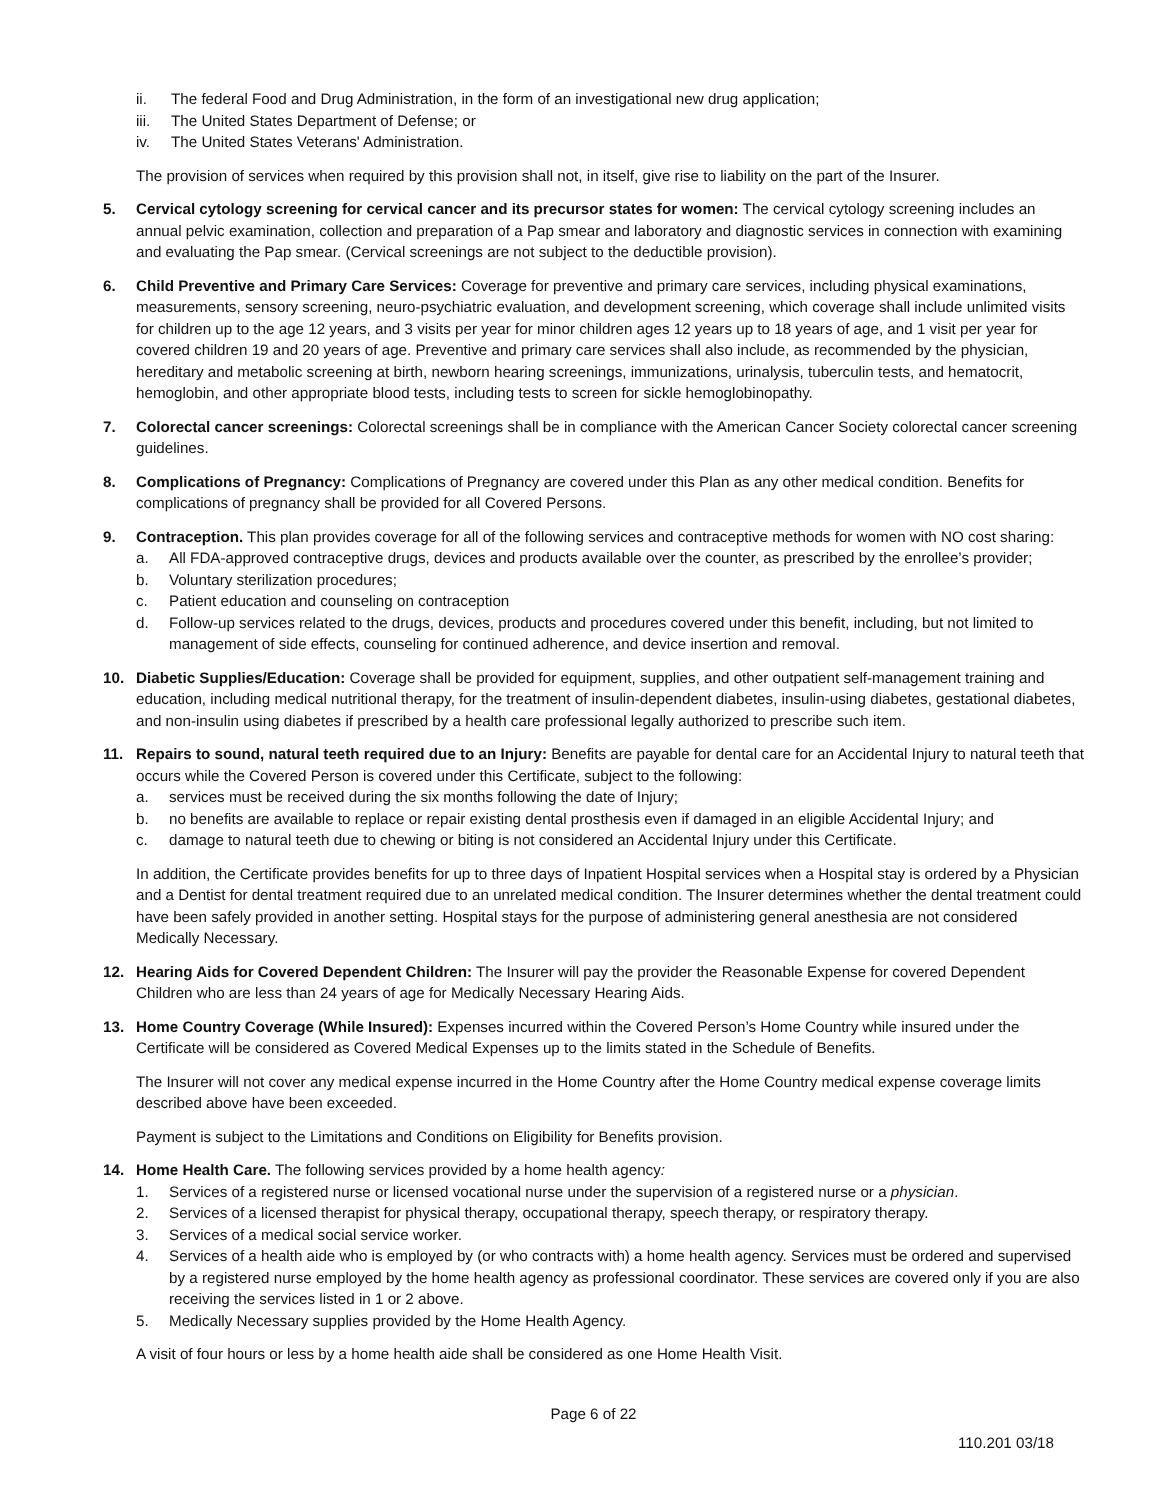ii. The federal Food and Drug Administration, in the form of an investigational new drug application;
iii. The United States Department of Defense; or
iv. The United States Veterans' Administration.
The provision of services when required by this provision shall not, in itself, give rise to liability on the part of the Insurer.
5. Cervical cytology screening for cervical cancer and its precursor states for women: The cervical cytology screening includes an annual pelvic examination, collection and preparation of a Pap smear and laboratory and diagnostic services in connection with examining and evaluating the Pap smear. (Cervical screenings are not subject to the deductible provision).
6. Child Preventive and Primary Care Services: Coverage for preventive and primary care services, including physical examinations, measurements, sensory screening, neuro-psychiatric evaluation, and development screening, which coverage shall include unlimited visits for children up to the age 12 years, and 3 visits per year for minor children ages 12 years up to 18 years of age, and 1 visit per year for covered children 19 and 20 years of age. Preventive and primary care services shall also include, as recommended by the physician, hereditary and metabolic screening at birth, newborn hearing screenings, immunizations, urinalysis, tuberculin tests, and hematocrit, hemoglobin, and other appropriate blood tests, including tests to screen for sickle hemoglobinopathy.
7. Colorectal cancer screenings: Colorectal screenings shall be in compliance with the American Cancer Society colorectal cancer screening guidelines.
8. Complications of Pregnancy: Complications of Pregnancy are covered under this Plan as any other medical condition. Benefits for complications of pregnancy shall be provided for all Covered Persons.
9. Contraception. This plan provides coverage for all of the following services and contraceptive methods for women with NO cost sharing:
a. All FDA-approved contraceptive drugs, devices and products available over the counter, as prescribed by the enrollee’s provider;
b. Voluntary sterilization procedures;
c. Patient education and counseling on contraception
d. Follow-up services related to the drugs, devices, products and procedures covered under this benefit, including, but not limited to management of side effects, counseling for continued adherence, and device insertion and removal.
10. Diabetic Supplies/Education: Coverage shall be provided for equipment, supplies, and other outpatient self-management training and education, including medical nutritional therapy, for the treatment of insulin-dependent diabetes, insulin-using diabetes, gestational diabetes, and non-insulin using diabetes if prescribed by a health care professional legally authorized to prescribe such item.
11. Repairs to sound, natural teeth required due to an Injury: Benefits are payable for dental care for an Accidental Injury to natural teeth that occurs while the Covered Person is covered under this Certificate, subject to the following:
a. services must be received during the six months following the date of Injury;
b. no benefits are available to replace or repair existing dental prosthesis even if damaged in an eligible Accidental Injury; and
c. damage to natural teeth due to chewing or biting is not considered an Accidental Injury under this Certificate.
In addition, the Certificate provides benefits for up to three days of Inpatient Hospital services when a Hospital stay is ordered by a Physician and a Dentist for dental treatment required due to an unrelated medical condition. The Insurer determines whether the dental treatment could have been safely provided in another setting. Hospital stays for the purpose of administering general anesthesia are not considered Medically Necessary.
12. Hearing Aids for Covered Dependent Children: The Insurer will pay the provider the Reasonable Expense for covered Dependent Children who are less than 24 years of age for Medically Necessary Hearing Aids.
13. Home Country Coverage (While Insured): Expenses incurred within the Covered Person’s Home Country while insured under the Certificate will be considered as Covered Medical Expenses up to the limits stated in the Schedule of Benefits.
The Insurer will not cover any medical expense incurred in the Home Country after the Home Country medical expense coverage limits described above have been exceeded.
Payment is subject to the Limitations and Conditions on Eligibility for Benefits provision.
14. Home Health Care. The following services provided by a home health agency:
1. Services of a registered nurse or licensed vocational nurse under the supervision of a registered nurse or a physician.
2. Services of a licensed therapist for physical therapy, occupational therapy, speech therapy, or respiratory therapy.
3. Services of a medical social service worker.
4. Services of a health aide who is employed by (or who contracts with) a home health agency. Services must be ordered and supervised by a registered nurse employed by the home health agency as professional coordinator. These services are covered only if you are also receiving the services listed in 1 or 2 above.
5. Medically Necessary supplies provided by the Home Health Agency.
A visit of four hours or less by a home health aide shall be considered as one Home Health Visit.
Page 6 of 22
110.201 03/18